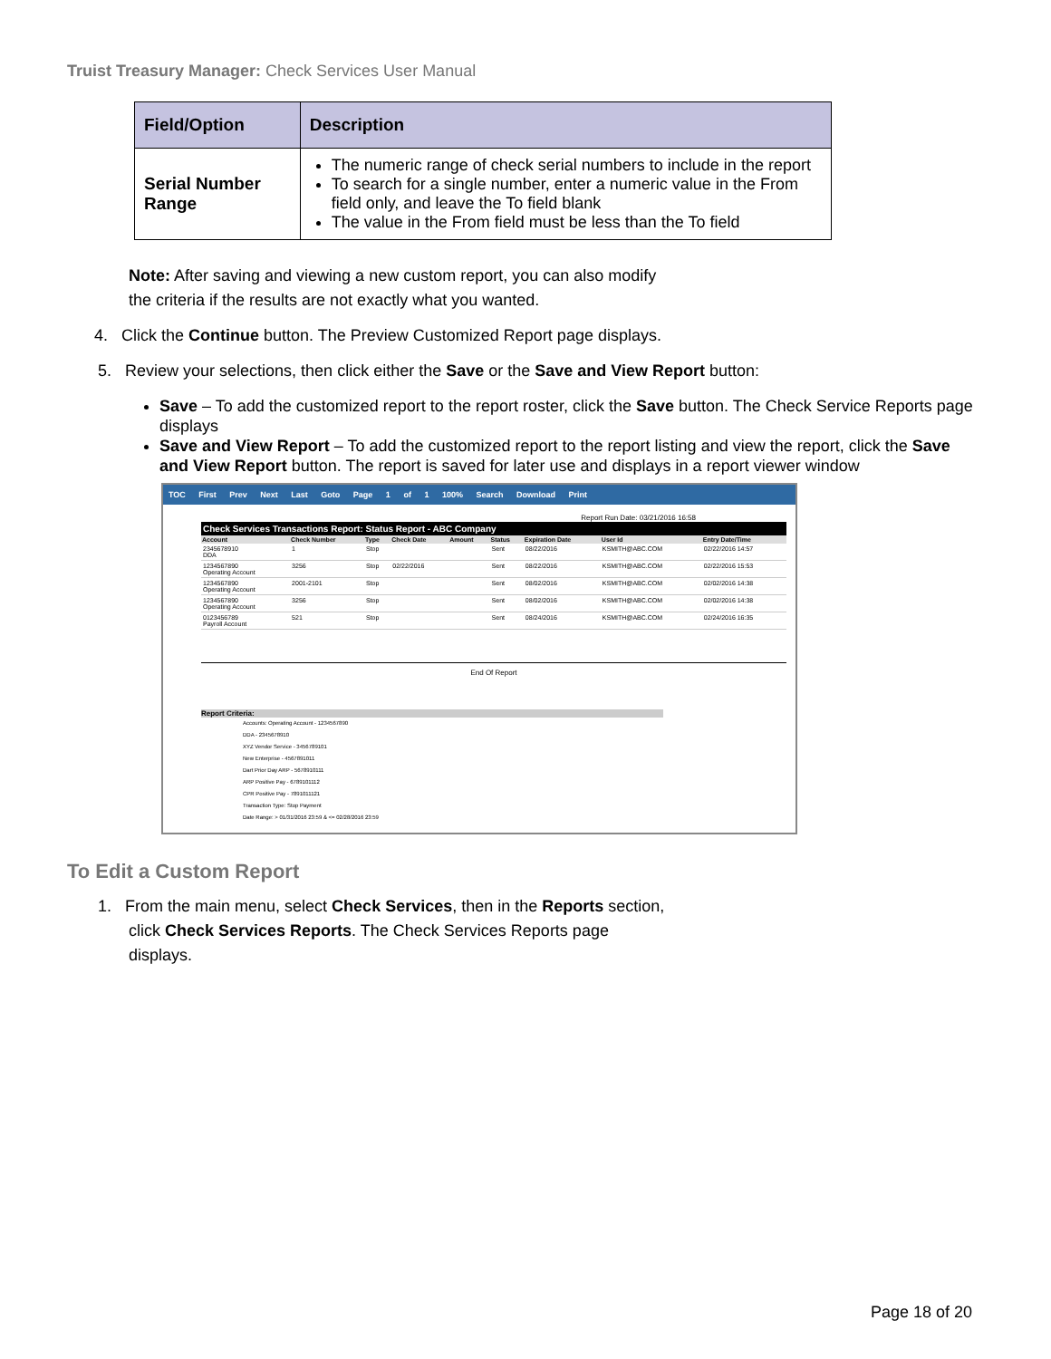Truist Treasury Manager: Check Services User Manual
| Field/Option | Description |
| --- | --- |
| Serial Number Range | The numeric range of check serial numbers to include in the report To search for a single number, enter a numeric value in the From field only, and leave the To field blank The value in the From field must be less than the To field |
Note: After saving and viewing a new custom report, you can also modify
the criteria if the results are not exactly what you wanted.
4. Click the Continue button. The Preview Customized Report page displays.
5. Review your selections, then click either the Save or the Save and View Report button:
Save – To add the customized report to the report roster, click the Save button. The Check Service Reports page displays
Save and View Report – To add the customized report to the report listing and view the report, click the Save and View Report button. The report is saved for later use and displays in a report viewer window
TOC First Prev Next Last Goto Page 1 of 1 100% Search Download Print
Report Run Date: 03/21/2016 16:58
Check Services Transactions Report: Status Report - ABC Company
| Account | Check Number | Type | Check Date | Amount | Status | Expiration Date | User Id | Entry Date/Time |
| --- | --- | --- | --- | --- | --- | --- | --- | --- |
| 2345678910 DDA | 1 | Stop | | | Sent | 08/22/2016 | KSMITH@ABC.COM | 02/22/2016 14:57 |
| 1234567890 Operating Account | 3256 | Stop | 02/22/2016 | | Sent | 08/22/2016 | KSMITH@ABC.COM | 02/22/2016 15:53 |
| 1234567890 Operating Account | 2001-2101 | Stop | | | Sent | 08/02/2016 | KSMITH@ABC.COM | 02/02/2016 14:38 |
| 1234567890 Operating Account | 3256 | Stop | | | Sent | 08/02/2016 | KSMITH@ABC.COM | 02/02/2016 14:38 |
| 0123456789 Payroll Account | 521 | Stop | | | Sent | 08/24/2016 | KSMITH@ABC.COM | 02/24/2016 16:35 |
End Of Report
Report Criteria:
Accounts: Operating Account - 1234567890
DDA - 2345678910
XYZ Vendor Service - 3456789101
New Enterprise - 4567891011
Dart Prior Day ARP - 5678910111
ARP Positive Pay - 6789101112
CPR Positive Pay - 7891011121
Transaction Type: Stop Payment
Date Range: > 01/31/2016 23:59 & <= 02/28/2016 23:59
To Edit a Custom Report
1. From the main menu, select Check Services, then in the Reports section,
click Check Services Reports. The Check Services Reports page
displays.
Page 18 of 20